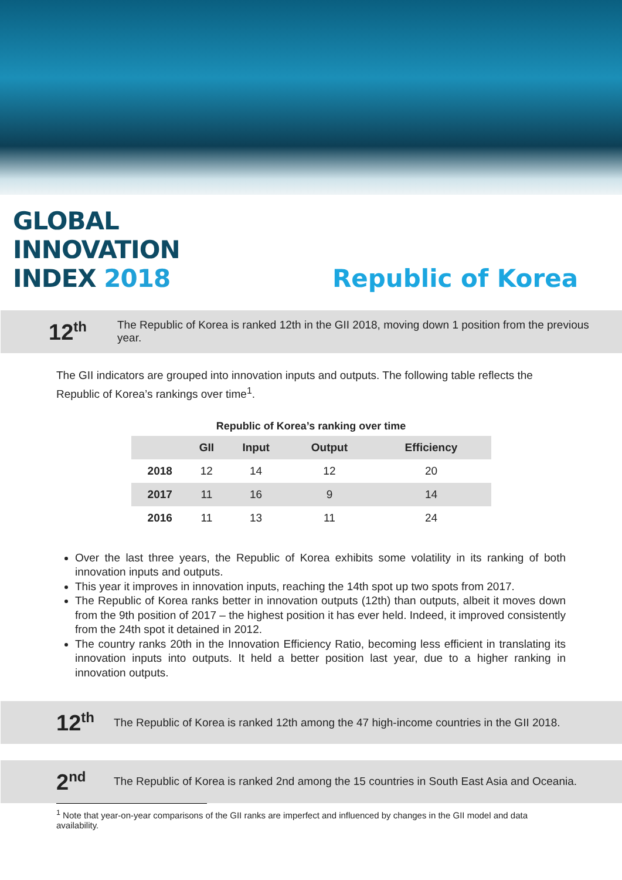GLOBAL
INNOVATION
INDEX 2018
Republic of Korea
12<sup>th</sup>
The Republic of Korea is ranked 12th in the GII 2018, moving down 1 position from the previous year.
The GII indicators are grouped into innovation inputs and outputs. The following table reflects the Republic of Korea’s rankings over time<sup>1</sup>.
Republic of Korea’s ranking over time
| | GII | Input | Output | Efficiency |
| --- | --- | --- | --- | --- |
| 2018 | 12 | 14 | 12 | 20 |
| 2017 | 11 | 16 | 9 | 14 |
| 2016 | 11 | 13 | 11 | 24 |
Over the last three years, the Republic of Korea exhibits some volatility in its ranking of both innovation inputs and outputs.
This year it improves in innovation inputs, reaching the 14th spot up two spots from 2017.
The Republic of Korea ranks better in innovation outputs (12th) than outputs, albeit it moves down from the 9th position of 2017 – the highest position it has ever held. Indeed, it improved consistently from the 24th spot it detained in 2012.
The country ranks 20th in the Innovation Efficiency Ratio, becoming less efficient in translating its innovation inputs into outputs. It held a better position last year, due to a higher ranking in innovation outputs.
12<sup>th</sup>
The Republic of Korea is ranked 12th among the 47 high-income countries in the GII 2018.
2<sup>nd</sup>
The Republic of Korea is ranked 2nd among the 15 countries in South East Asia and Oceania.
<sup>1</sup> Note that year-on-year comparisons of the GII ranks are imperfect and influenced by changes in the GII model and data availability.